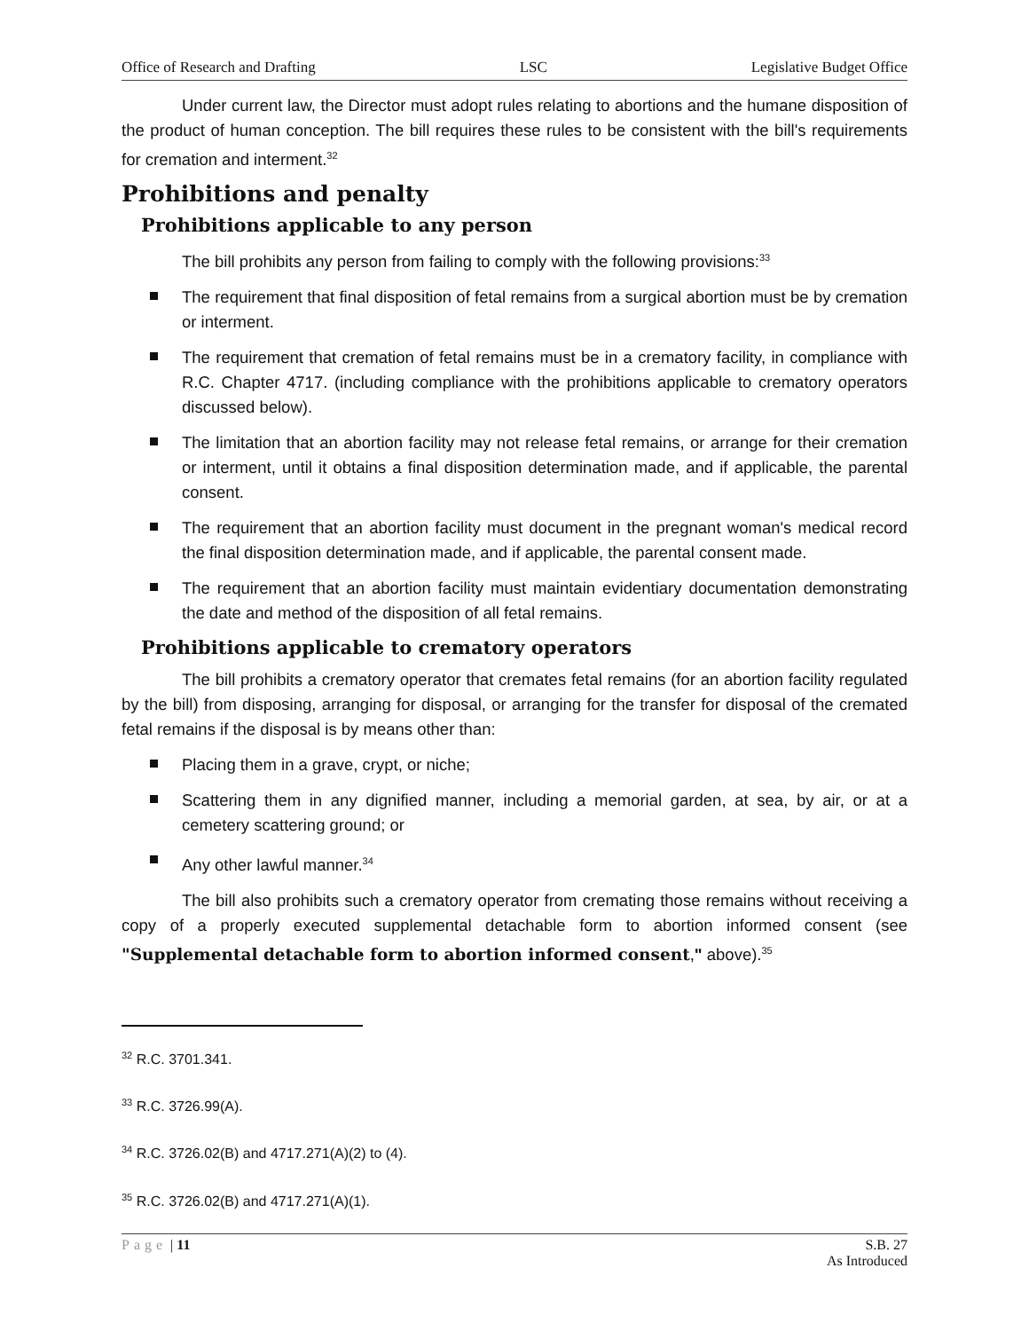Office of Research and Drafting LSC Legislative Budget Office
Under current law, the Director must adopt rules relating to abortions and the humane disposition of the product of human conception. The bill requires these rules to be consistent with the bill's requirements for cremation and interment.<sup>32</sup>
Prohibitions and penalty
Prohibitions applicable to any person
The bill prohibits any person from failing to comply with the following provisions:<sup>33</sup>
The requirement that final disposition of fetal remains from a surgical abortion must be by cremation or interment.
The requirement that cremation of fetal remains must be in a crematory facility, in compliance with R.C. Chapter 4717. (including compliance with the prohibitions applicable to crematory operators discussed below).
The limitation that an abortion facility may not release fetal remains, or arrange for their cremation or interment, until it obtains a final disposition determination made, and if applicable, the parental consent.
The requirement that an abortion facility must document in the pregnant woman's medical record the final disposition determination made, and if applicable, the parental consent made.
The requirement that an abortion facility must maintain evidentiary documentation demonstrating the date and method of the disposition of all fetal remains.
Prohibitions applicable to crematory operators
The bill prohibits a crematory operator that cremates fetal remains (for an abortion facility regulated by the bill) from disposing, arranging for disposal, or arranging for the transfer for disposal of the cremated fetal remains if the disposal is by means other than:
Placing them in a grave, crypt, or niche;
Scattering them in any dignified manner, including a memorial garden, at sea, by air, or at a cemetery scattering ground; or
Any other lawful manner.<sup>34</sup>
The bill also prohibits such a crematory operator from cremating those remains without receiving a copy of a properly executed supplemental detachable form to abortion informed consent (see "Supplemental detachable form to abortion informed consent," above).<sup>35</sup>
<sup>32</sup> R.C. 3701.341.
<sup>33</sup> R.C. 3726.99(A).
<sup>34</sup> R.C. 3726.02(B) and 4717.271(A)(2) to (4).
<sup>35</sup> R.C. 3726.02(B) and 4717.271(A)(1).
Page | 11 S.B. 27
As Introduced